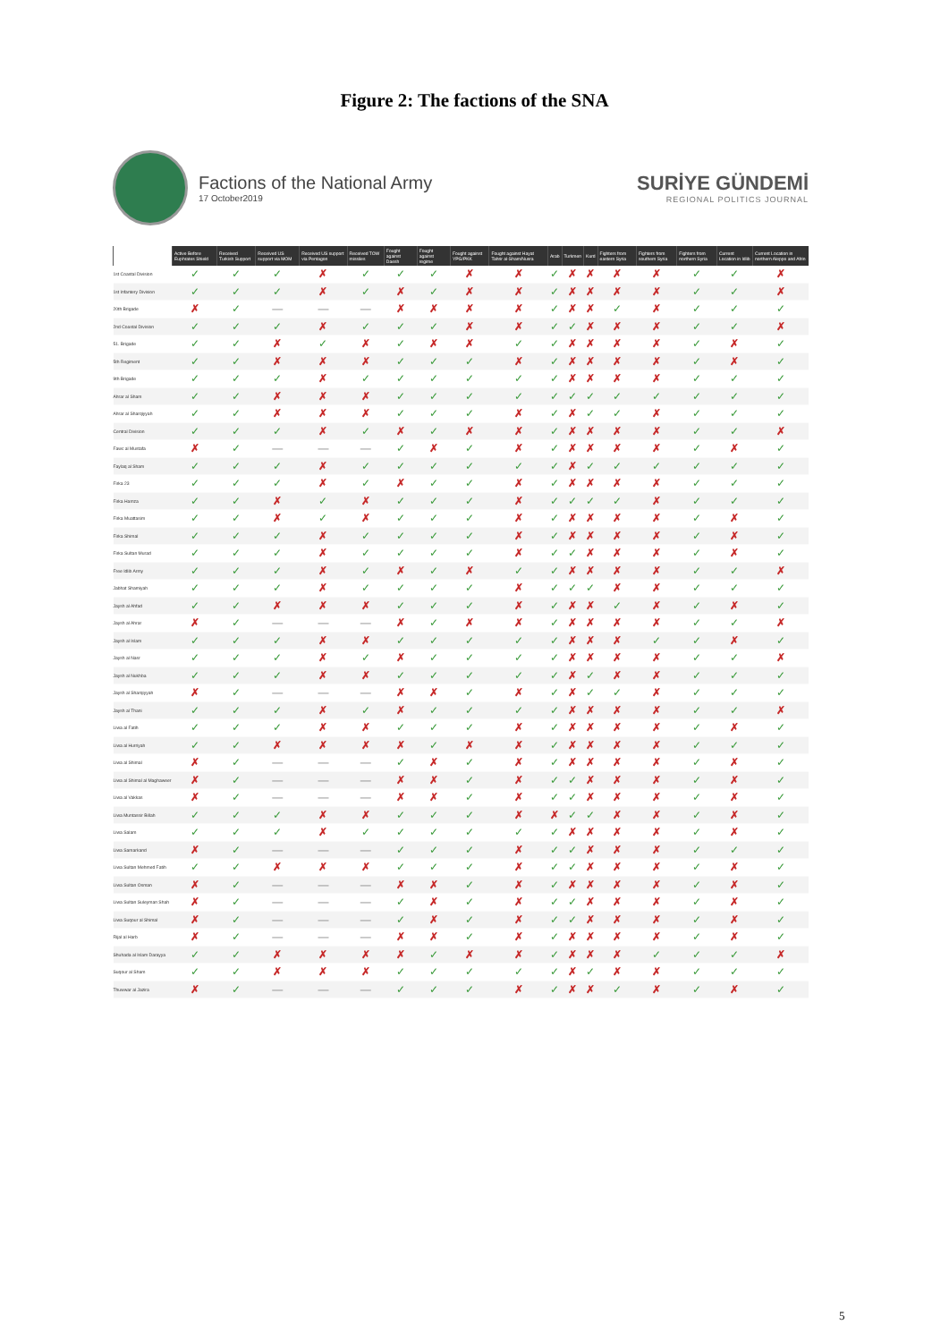Figure 2: The factions of the SNA
Factions of the National Army
17 October2019
SURİYE GÜNDEMİ
REGIONAL POLITICS JOURNAL
| | Active Before Euphrates Shield | Received Turkish Support | Received US support via MOM | Received US support via Pentagon | Received TOW missiles | Fought against Daesh | Fought against regime | Fought against YPG/PKK | Fought against Hayat Tahrir al-Sham/Nusra | Arab | Turkmen | Kurd | Fighters from eastern Syria | Fighters from southern Syria | Fighters from northern Syria | Current Location in Idlib | Current Location in northern Aleppo and Afrin |
| --- | --- | --- | --- | --- | --- | --- | --- | --- | --- | --- | --- | --- | --- | --- | --- | --- | --- |
| 1st Coastal Division | ✓ | ✓ | ✓ | ✗ | ✓ | ✓ | ✓ | ✗ | ✗ | ✓ | ✗ | ✗ | ✗ | ✗ | ✓ | ✓ | ✗ |
| 1st Infantery Division | ✓ | ✓ | ✓ | ✗ | ✓ | ✗ | ✓ | ✗ | ✗ | ✓ | ✗ | ✗ | ✗ | ✗ | ✓ | ✓ | ✗ |
| 20th Brigade | ✗ | ✓ | — | — | — | ✗ | ✗ | ✗ | ✗ | ✓ | ✗ | ✗ | ✓ | ✗ | ✓ | ✓ | ✓ |
| 2nd Coastal Division | ✓ | ✓ | ✓ | ✗ | ✓ | ✓ | ✓ | ✗ | ✗ | ✓ | ✓ | ✗ | ✗ | ✗ | ✓ | ✓ | ✗ |
| 51. Brigade | ✓ | ✓ | ✗ | ✓ | ✗ | ✓ | ✗ | ✗ | ✓ | ✓ | ✗ | ✗ | ✗ | ✗ | ✓ | ✗ | ✓ |
| 5th Regiment | ✓ | ✓ | ✗ | ✗ | ✗ | ✓ | ✓ | ✓ | ✗ | ✓ | ✗ | ✗ | ✗ | ✗ | ✓ | ✗ | ✓ |
| 9th Brigade | ✓ | ✓ | ✓ | ✗ | ✓ | ✓ | ✓ | ✓ | ✓ | ✓ | ✗ | ✗ | ✗ | ✗ | ✓ | ✓ | ✓ |
| Ahrar al Sham | ✓ | ✓ | ✗ | ✗ | ✗ | ✓ | ✓ | ✓ | ✓ | ✓ | ✓ | ✓ | ✓ | ✓ | ✓ | ✓ | ✓ |
| Ahrar al Sharqiyyah | ✓ | ✓ | ✗ | ✗ | ✗ | ✓ | ✓ | ✓ | ✗ | ✓ | ✗ | ✓ | ✓ | ✗ | ✓ | ✓ | ✓ |
| Central Division | ✓ | ✓ | ✓ | ✗ | ✓ | ✗ | ✓ | ✗ | ✗ | ✓ | ✗ | ✗ | ✗ | ✗ | ✓ | ✓ | ✗ |
| Fawc al Mustafa | ✗ | ✓ | — | — | — | ✓ | ✗ | ✓ | ✗ | ✓ | ✗ | ✗ | ✗ | ✗ | ✓ | ✗ | ✓ |
| Faylaq al Sham | ✓ | ✓ | ✓ | ✗ | ✓ | ✓ | ✓ | ✓ | ✓ | ✓ | ✗ | ✓ | ✓ | ✓ | ✓ | ✓ | ✓ |
| Firka 23 | ✓ | ✓ | ✓ | ✗ | ✓ | ✗ | ✓ | ✓ | ✗ | ✓ | ✗ | ✗ | ✗ | ✗ | ✓ | ✓ | ✓ |
| Firka Hamza | ✓ | ✓ | ✗ | ✓ | ✗ | ✓ | ✓ | ✓ | ✗ | ✓ | ✓ | ✓ | ✓ | ✗ | ✓ | ✓ | ✓ |
| Firka Muattasim | ✓ | ✓ | ✗ | ✓ | ✗ | ✓ | ✓ | ✓ | ✗ | ✓ | ✗ | ✗ | ✗ | ✗ | ✓ | ✗ | ✓ |
| Firka Shimal | ✓ | ✓ | ✓ | ✗ | ✓ | ✓ | ✓ | ✓ | ✗ | ✓ | ✗ | ✗ | ✗ | ✗ | ✓ | ✗ | ✓ |
| Firka Sultan Murad | ✓ | ✓ | ✓ | ✗ | ✓ | ✓ | ✓ | ✓ | ✗ | ✓ | ✓ | ✗ | ✗ | ✗ | ✓ | ✗ | ✓ |
| Free Idlib Army | ✓ | ✓ | ✓ | ✗ | ✓ | ✗ | ✓ | ✗ | ✓ | ✓ | ✗ | ✗ | ✗ | ✗ | ✓ | ✓ | ✗ |
| Jabhat Shamiyah | ✓ | ✓ | ✓ | ✗ | ✓ | ✓ | ✓ | ✓ | ✗ | ✓ | ✓ | ✓ | ✗ | ✗ | ✓ | ✓ | ✓ |
| Jaysh al Ahfad | ✓ | ✓ | ✗ | ✗ | ✗ | ✓ | ✓ | ✓ | ✗ | ✓ | ✗ | ✗ | ✓ | ✗ | ✓ | ✗ | ✓ |
| Jaysh al Ahrar | ✗ | ✓ | — | — | — | ✗ | ✓ | ✗ | ✗ | ✓ | ✗ | ✗ | ✗ | ✗ | ✓ | ✓ | ✗ |
| Jaysh al Islam | ✓ | ✓ | ✓ | ✗ | ✗ | ✓ | ✓ | ✓ | ✓ | ✓ | ✗ | ✗ | ✗ | ✓ | ✓ | ✗ | ✓ |
| Jaysh al Nasr | ✓ | ✓ | ✓ | ✗ | ✓ | ✗ | ✓ | ✓ | ✓ | ✓ | ✗ | ✗ | ✗ | ✗ | ✓ | ✓ | ✗ |
| Jaysh al Nukhba | ✓ | ✓ | ✓ | ✗ | ✗ | ✓ | ✓ | ✓ | ✓ | ✓ | ✗ | ✓ | ✗ | ✗ | ✓ | ✓ | ✓ |
| Jaysh al Sharqiyyah | ✗ | ✓ | — | — | — | ✗ | ✗ | ✓ | ✗ | ✓ | ✗ | ✓ | ✓ | ✗ | ✓ | ✓ | ✓ |
| Jaysh al Thani | ✓ | ✓ | ✓ | ✗ | ✓ | ✗ | ✓ | ✓ | ✓ | ✓ | ✗ | ✗ | ✗ | ✗ | ✓ | ✓ | ✗ |
| Liwa al Fatih | ✓ | ✓ | ✓ | ✗ | ✗ | ✓ | ✓ | ✓ | ✗ | ✓ | ✗ | ✗ | ✗ | ✗ | ✓ | ✗ | ✓ |
| Liwa al Hurriyah | ✓ | ✓ | ✗ | ✗ | ✗ | ✗ | ✓ | ✗ | ✗ | ✓ | ✗ | ✗ | ✗ | ✗ | ✓ | ✓ | ✓ |
| Liwa al Shimal | ✗ | ✓ | — | — | — | ✓ | ✗ | ✓ | ✗ | ✓ | ✗ | ✗ | ✗ | ✗ | ✓ | ✗ | ✓ |
| Liwa al Shimal al Maghaweer | ✗ | ✓ | — | — | — | ✗ | ✗ | ✓ | ✗ | ✓ | ✓ | ✗ | ✗ | ✗ | ✓ | ✗ | ✓ |
| Liwa al Vakkas | ✗ | ✓ | — | — | — | ✗ | ✗ | ✓ | ✗ | ✓ | ✓ | ✗ | ✗ | ✗ | ✓ | ✗ | ✓ |
| Liwa Muntassir Billah | ✓ | ✓ | ✓ | ✗ | ✗ | ✓ | ✓ | ✓ | ✗ | ✗ | ✓ | ✓ | ✗ | ✗ | ✓ | ✗ | ✓ |
| Liwa Salam | ✓ | ✓ | ✓ | ✗ | ✓ | ✓ | ✓ | ✓ | ✓ | ✓ | ✗ | ✗ | ✗ | ✗ | ✓ | ✗ | ✓ |
| Liwa Samarkand | ✗ | ✓ | — | — | — | ✓ | ✓ | ✓ | ✗ | ✓ | ✓ | ✗ | ✗ | ✗ | ✓ | ✓ | ✓ |
| Liwa Sultan Mehmed Fatih | ✓ | ✓ | ✗ | ✗ | ✗ | ✓ | ✓ | ✓ | ✗ | ✓ | ✓ | ✗ | ✗ | ✗ | ✓ | ✗ | ✓ |
| Liwa Sultan Osman | ✗ | ✓ | — | — | — | ✗ | ✗ | ✓ | ✗ | ✓ | ✗ | ✗ | ✗ | ✗ | ✓ | ✗ | ✓ |
| Liwa Sultan Suleyman Shah | ✗ | ✓ | — | — | — | ✓ | ✗ | ✓ | ✗ | ✓ | ✓ | ✗ | ✗ | ✗ | ✓ | ✗ | ✓ |
| Liwa Suqour al Shimal | ✗ | ✓ | — | — | — | ✓ | ✗ | ✓ | ✗ | ✓ | ✓ | ✗ | ✗ | ✗ | ✓ | ✗ | ✓ |
| Rijal al Harb | ✗ | ✓ | — | — | — | ✗ | ✗ | ✓ | ✗ | ✓ | ✗ | ✗ | ✗ | ✗ | ✓ | ✗ | ✓ |
| Shuhada al Islam Darayya | ✓ | ✓ | ✗ | ✗ | ✗ | ✗ | ✓ | ✗ | ✗ | ✓ | ✗ | ✗ | ✗ | ✓ | ✓ | ✓ | ✗ |
| Suqour al Sham | ✓ | ✓ | ✗ | ✗ | ✗ | ✓ | ✓ | ✓ | ✓ | ✓ | ✗ | ✓ | ✗ | ✗ | ✓ | ✓ | ✓ |
| Thuwwar al Jazira | ✗ | ✓ | — | — | — | ✓ | ✓ | ✓ | ✗ | ✓ | ✗ | ✗ | ✓ | ✗ | ✓ | ✗ | ✓ |
5